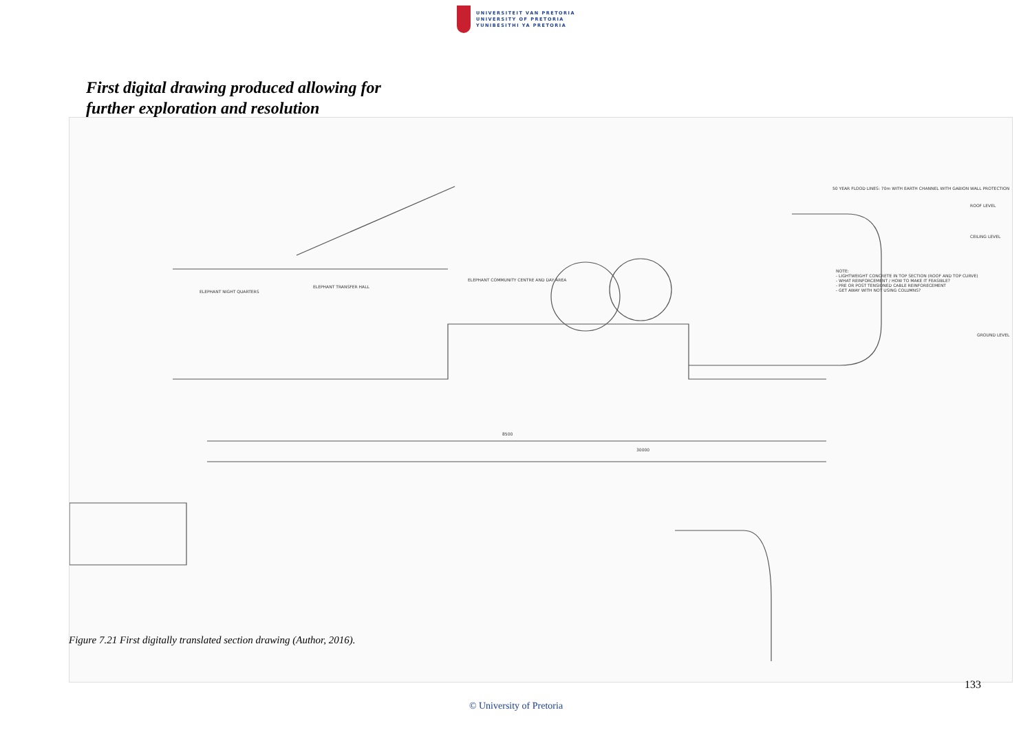UNIVERSITEIT VAN PRETORIA
UNIVERSITY OF PRETORIA
YUNIBESITHI YA PRETORIA
First digital drawing produced allowing for
further exploration and resolution
ELEPHANT NIGHT QUARTERS
ELEPHANT TRANSFER HALL
ELEPHANT COMMUNITY CENTRE AND DAY AREA
50 YEAR FLOOD LINES: 70m WITH EARTH CHANNEL WITH GABION WALL PROTECTION
ROOF LEVEL
CEILING LEVEL
GROUND LEVEL
NOTE:
- LIGHTWEIGHT CONCRETE IN TOP SECTION (ROOF AND TOP CURVE)
- WHAT REINFORCEMENT / HOW TO MAKE IT FEASIBLE?
- PRE OR POST TENSIONED CABLE REINFORECEMENT
- GET AWAY WITH NOT USING COLUMNS?
8500
30000
Figure 7.21 First digitally translated section drawing (Author, 2016).
133
© University of Pretoria